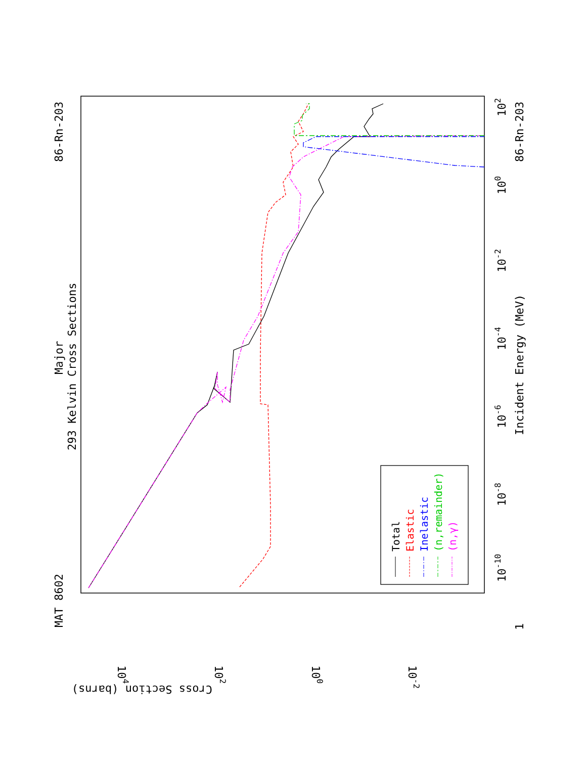MAT 8602
86-Rn-203
Major
293 Kelvin Cross Sections
86-Rn-203
Incident Energy (MeV)
1
10-10
10-8
10-6
10-4
10-2
100
102
104
102
100
10-2
Cross Section (barns)
Total
Elastic
Inelastic
(n,remainder)
(n,γ)